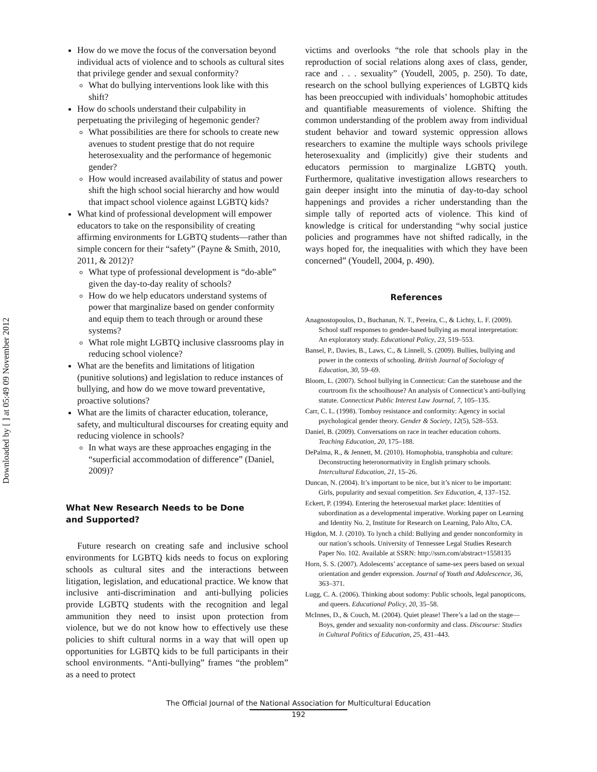Downloaded by [ ] at 05:49 09 November 2012
How do we move the focus of the conversation beyond individual acts of violence and to schools as cultural sites that privilege gender and sexual conformity?
What do bullying interventions look like with this shift?
How do schools understand their culpability in perpetuating the privileging of hegemonic gender?
What possibilities are there for schools to create new avenues to student prestige that do not require heterosexuality and the performance of hegemonic gender?
How would increased availability of status and power shift the high school social hierarchy and how would that impact school violence against LGBTQ kids?
What kind of professional development will empower educators to take on the responsibility of creating affirming environments for LGBTQ students—rather than simple concern for their “safety” (Payne & Smith, 2010, 2011, & 2012)?
What type of professional development is “do-able” given the day-to-day reality of schools?
How do we help educators understand systems of power that marginalize based on gender conformity and equip them to teach through or around these systems?
What role might LGBTQ inclusive classrooms play in reducing school violence?
What are the benefits and limitations of litigation (punitive solutions) and legislation to reduce instances of bullying, and how do we move toward preventative, proactive solutions?
What are the limits of character education, tolerance, safety, and multicultural discourses for creating equity and reducing violence in schools?
In what ways are these approaches engaging in the “superficial accommodation of difference” (Daniel, 2009)?
What New Research Needs to be Done
and Supported?
Future research on creating safe and inclusive school environments for LGBTQ kids needs to focus on exploring schools as cultural sites and the interactions between litigation, legislation, and educational practice. We know that inclusive anti-discrimination and anti-bullying policies provide LGBTQ students with the recognition and legal ammunition they need to insist upon protection from violence, but we do not know how to effectively use these policies to shift cultural norms in a way that will open up opportunities for LGBTQ kids to be full participants in their school environments. “Anti-bullying” frames “the problem” as a need to protect
victims and overlooks “the role that schools play in the reproduction of social relations along axes of class, gender, race and . . . sexuality” (Youdell, 2005, p. 250). To date, research on the school bullying experiences of LGBTQ kids has been preoccupied with individuals’ homophobic attitudes and quantifiable measurements of violence. Shifting the common understanding of the problem away from individual student behavior and toward systemic oppression allows researchers to examine the multiple ways schools privilege heterosexuality and (implicitly) give their students and educators permission to marginalize LGBTQ youth. Furthermore, qualitative investigation allows researchers to gain deeper insight into the minutia of day-to-day school happenings and provides a richer understanding than the simple tally of reported acts of violence. This kind of knowledge is critical for understanding “why social justice policies and programmes have not shifted radically, in the ways hoped for, the inequalities with which they have been concerned” (Youdell, 2004, p. 490).
References
Anagnostopoulos, D., Buchanan, N. T., Pereira, C., & Lichty, L. F. (2009). School staff responses to gender-based bullying as moral interpretation: An exploratory study. Educational Policy, 23, 519–553.
Bansel, P., Davies, B., Laws, C., & Linnell, S. (2009). Bullies, bullying and power in the contexts of schooling. British Journal of Sociology of Education, 30, 59–69.
Bloom, L. (2007). School bullying in Connecticut: Can the statehouse and the courtroom fix the schoolhouse? An analysis of Connecticut’s anti-bullying statute. Connecticut Public Interest Law Journal, 7, 105–135.
Carr, C. L. (1998). Tomboy resistance and conformity: Agency in social psychological gender theory. Gender & Society, 12(5), 528–553.
Daniel, B. (2009). Conversations on race in teacher education cohorts. Teaching Education, 20, 175–188.
DePalma, R., & Jennett, M. (2010). Homophobia, transphobia and culture: Deconstructing heteronormativity in English primary schools. Intercultural Education, 21, 15–26.
Duncan, N. (2004). It’s important to be nice, but it’s nicer to be important: Girls, popularity and sexual competition. Sex Education, 4, 137–152.
Eckert, P. (1994). Entering the heterosexual market place: Identities of subordination as a developmental imperative. Working paper on Learning and Identity No. 2, Institute for Research on Learning, Palo Alto, CA.
Higdon, M. J. (2010). To lynch a child: Bullying and gender nonconformity in our nation’s schools. University of Tennessee Legal Studies Research Paper No. 102. Available at SSRN: http://ssrn.com/abstract=1558135
Horn, S. S. (2007). Adolescents’ acceptance of same-sex peers based on sexual orientation and gender expression. Journal of Youth and Adolescence, 36, 363–371.
Lugg, C. A. (2006). Thinking about sodomy: Public schools, legal panopticons, and queers. Educational Policy, 20, 35–58.
McInnes, D., & Couch, M. (2004). Quiet please! There’s a lad on the stage—Boys, gender and sexuality non-conformity and class. Discourse: Studies in Cultural Politics of Education, 25, 431–443.
The Official Journal of the National Association for Multicultural Education
192